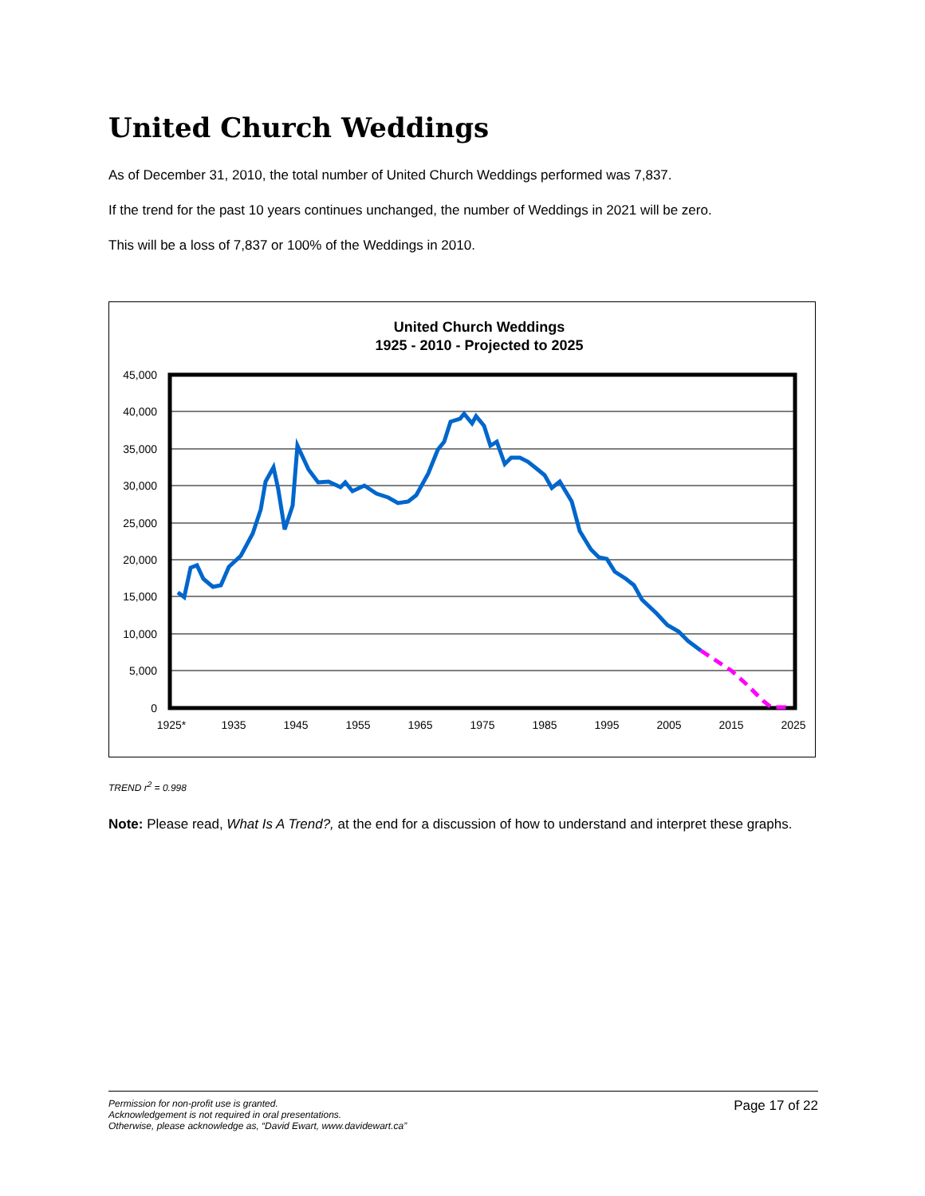United Church Weddings
As of December 31, 2010, the total number of United Church Weddings performed was 7,837.
If the trend for the past 10 years continues unchanged, the number of Weddings in 2021 will be zero.
This will be a loss of 7,837 or 100% of the Weddings in 2010.
United Church Weddings
1925 - 2010 - Projected to 2025
45,000
40,000
35,000
30,000
25,000
20,000
15,000
10,000
5,000
0
1925*
1935
1945
1955
1965
1975
1985
1995
2005
2015
2025
TREND r<sup>2</sup> = 0.998
Note: Please read, What Is A Trend?, at the end for a discussion of how to understand and interpret these graphs.
Permission for non-profit use is granted.
Acknowledgement is not required in oral presentations.
Otherwise, please acknowledge as, “David Ewart, www.davidewart.ca”
Page 17 of 22